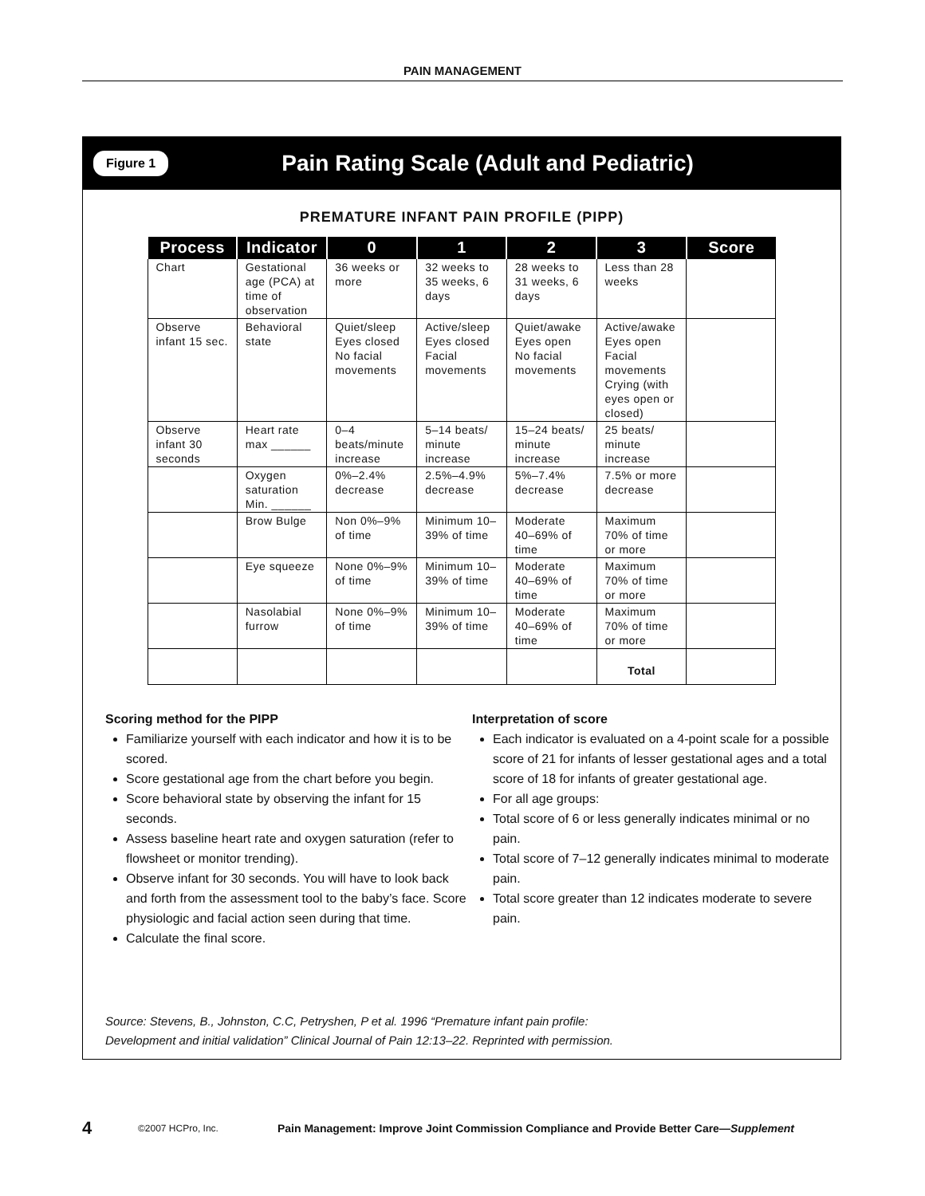PAIN MANAGEMENT
Figure 1 Pain Rating Scale (Adult and Pediatric)
PREMATURE INFANT PAIN PROFILE (PIPP)
| Process | Indicator | 0 | 1 | 2 | 3 | Score |
| --- | --- | --- | --- | --- | --- | --- |
| Chart | Gestational age (PCA) at time of observation | 36 weeks or more | 32 weeks to 35 weeks, 6 days | 28 weeks to 31 weeks, 6 days | Less than 28 weeks | |
| Observe infant 15 sec. | Behavioral state | Quiet/sleep Eyes closed No facial movements | Active/sleep Eyes closed Facial movements | Quiet/awake Eyes open No facial movements | Active/awake Eyes open Facial movements Crying (with eyes open or closed) | |
| Observe infant 30 seconds | Heart rate max ______ | 0–4 beats/minute increase | 5–14 beats/ minute increase | 15–24 beats/ minute increase | 25 beats/ minute increase | |
| | Oxygen saturation Min. ______ | 0%–2.4% decrease | 2.5%–4.9% decrease | 5%–7.4% decrease | 7.5% or more decrease | |
| | Brow Bulge | Non 0%–9% of time | Minimum 10–39% of time | Moderate 40–69% of time | Maximum 70% of time or more | |
| | Eye squeeze | None 0%–9% of time | Minimum 10–39% of time | Moderate 40–69% of time | Maximum 70% of time or more | |
| | Nasolabial furrow | None 0%–9% of time | Minimum 10–39% of time | Moderate 40–69% of time | Maximum 70% of time or more | |
| | | | | | Total | |
Scoring method for the PIPP
Familiarize yourself with each indicator and how it is to be scored.
Score gestational age from the chart before you begin.
Score behavioral state by observing the infant for 15 seconds.
Assess baseline heart rate and oxygen saturation (refer to flowsheet or monitor trending).
Observe infant for 30 seconds. You will have to look back and forth from the assessment tool to the baby’s face. Score physiologic and facial action seen during that time.
Calculate the final score.
Interpretation of score
Each indicator is evaluated on a 4-point scale for a possible score of 21 for infants of lesser gestational ages and a total score of 18 for infants of greater gestational age.
For all age groups:
Total score of 6 or less generally indicates minimal or no pain.
Total score of 7–12 generally indicates minimal to moderate pain.
Total score greater than 12 indicates moderate to severe pain.
Source: Stevens, B., Johnston, C.C, Petryshen, P et al. 1996 “Premature infant pain profile:
Development and initial validation” Clinical Journal of Pain 12:13–22. Reprinted with permission.
4 ©2007 HCPro, Inc. Pain Management: Improve Joint Commission Compliance and Provide Better Care—Supplement